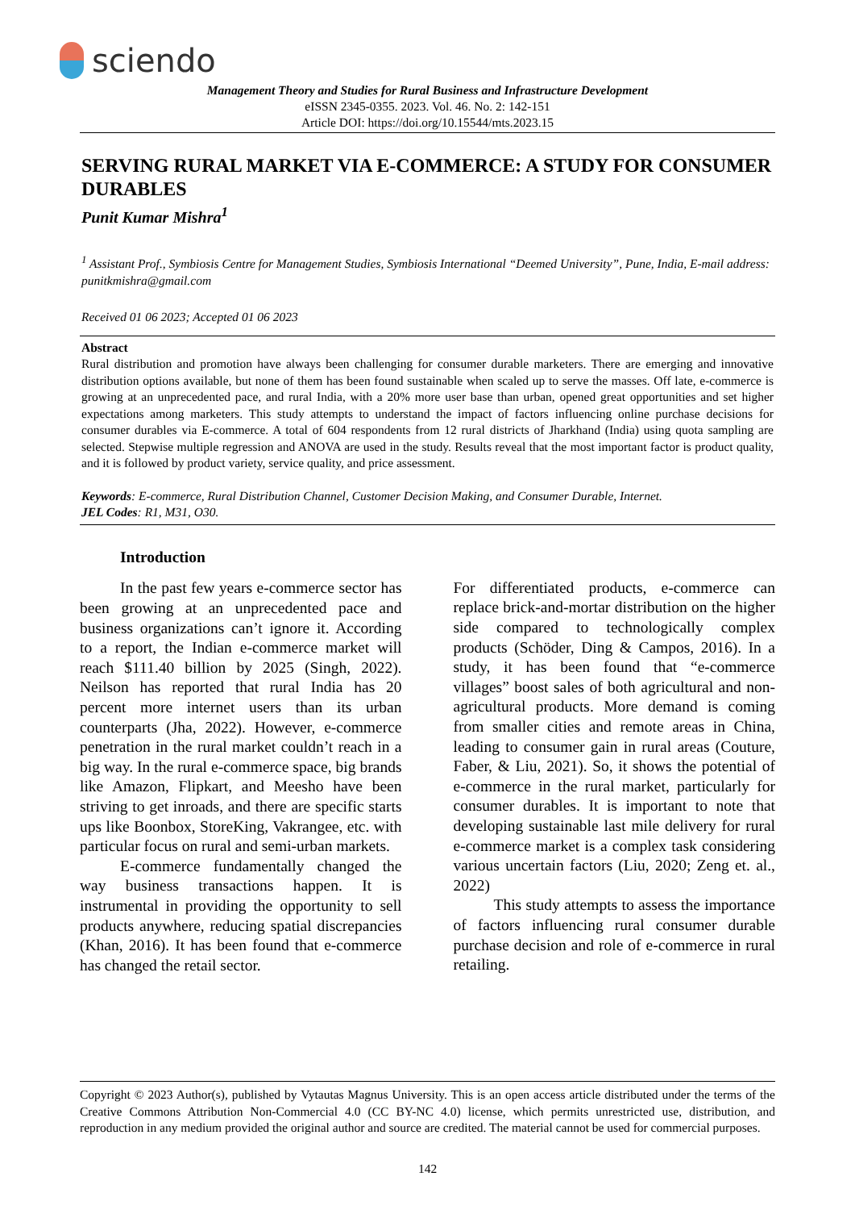sciendo
Management Theory and Studies for Rural Business and Infrastructure Development
eISSN 2345-0355. 2023. Vol. 46. No. 2: 142-151
Article DOI: https://doi.org/10.15544/mts.2023.15
SERVING RURAL MARKET VIA E-COMMERCE: A STUDY FOR CONSUMER DURABLES
Punit Kumar Mishra<sup>1</sup>
<sup>1</sup> Assistant Prof., Symbiosis Centre for Management Studies, Symbiosis International “Deemed University”, Pune, India, E-mail address: punitkmishra@gmail.com
Received 01 06 2023; Accepted 01 06 2023
Abstract
Rural distribution and promotion have always been challenging for consumer durable marketers. There are emerging and innovative distribution options available, but none of them has been found sustainable when scaled up to serve the masses. Off late, e-commerce is growing at an unprecedented pace, and rural India, with a 20% more user base than urban, opened great opportunities and set higher expectations among marketers. This study attempts to understand the impact of factors influencing online purchase decisions for consumer durables via E-commerce. A total of 604 respondents from 12 rural districts of Jharkhand (India) using quota sampling are selected. Stepwise multiple regression and ANOVA are used in the study. Results reveal that the most important factor is product quality, and it is followed by product variety, service quality, and price assessment.
Keywords: E-commerce, Rural Distribution Channel, Customer Decision Making, and Consumer Durable, Internet.
JEL Codes: R1, M31, O30.
Introduction
In the past few years e-commerce sector has been growing at an unprecedented pace and business organizations can’t ignore it. According to a report, the Indian e-commerce market will reach $111.40 billion by 2025 (Singh, 2022). Neilson has reported that rural India has 20 percent more internet users than its urban counterparts (Jha, 2022). However, e-commerce penetration in the rural market couldn’t reach in a big way. In the rural e-commerce space, big brands like Amazon, Flipkart, and Meesho have been striving to get inroads, and there are specific starts ups like Boonbox, StoreKing, Vakrangee, etc. with particular focus on rural and semi-urban markets.
E-commerce fundamentally changed the way business transactions happen. It is instrumental in providing the opportunity to sell products anywhere, reducing spatial discrepancies (Khan, 2016). It has been found that e-commerce has changed the retail sector.
For differentiated products, e-commerce can replace brick-and-mortar distribution on the higher side compared to technologically complex products (Schöder, Ding & Campos, 2016). In a study, it has been found that “e-commerce villages” boost sales of both agricultural and non-agricultural products. More demand is coming from smaller cities and remote areas in China, leading to consumer gain in rural areas (Couture, Faber, & Liu, 2021). So, it shows the potential of e-commerce in the rural market, particularly for consumer durables. It is important to note that developing sustainable last mile delivery for rural e-commerce market is a complex task considering various uncertain factors (Liu, 2020; Zeng et. al., 2022)
This study attempts to assess the importance of factors influencing rural consumer durable purchase decision and role of e-commerce in rural retailing.
Copyright © 2023 Author(s), published by Vytautas Magnus University. This is an open access article distributed under the terms of the Creative Commons Attribution Non-Commercial 4.0 (CC BY-NC 4.0) license, which permits unrestricted use, distribution, and reproduction in any medium provided the original author and source are credited. The material cannot be used for commercial purposes.
142